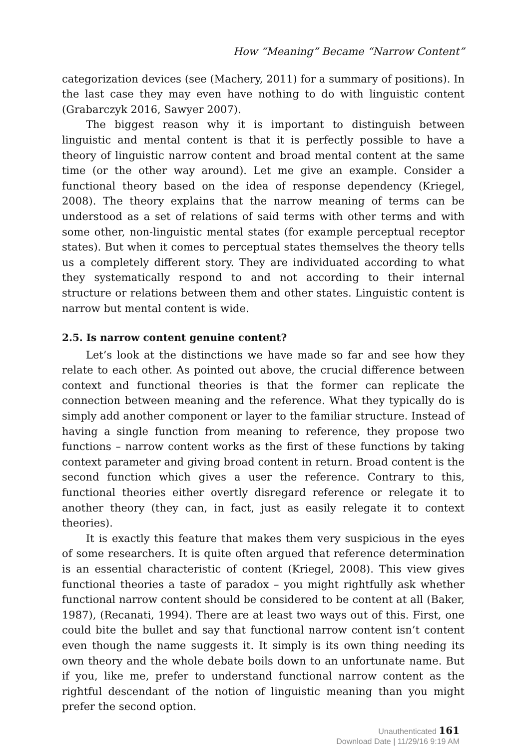How “Meaning” Became “Narrow Content”
categorization devices (see (Machery, 2011) for a summary of positions). In the last case they may even have nothing to do with linguistic content (Grabarczyk 2016, Sawyer 2007).
The biggest reason why it is important to distinguish between linguistic and mental content is that it is perfectly possible to have a theory of linguistic narrow content and broad mental content at the same time (or the other way around). Let me give an example. Consider a functional theory based on the idea of response dependency (Kriegel, 2008). The theory explains that the narrow meaning of terms can be understood as a set of relations of said terms with other terms and with some other, non-linguistic mental states (for example perceptual receptor states). But when it comes to perceptual states themselves the theory tells us a completely different story. They are individuated according to what they systematically respond to and not according to their internal structure or relations between them and other states. Linguistic content is narrow but mental content is wide.
2.5. Is narrow content genuine content?
Let’s look at the distinctions we have made so far and see how they relate to each other. As pointed out above, the crucial difference between context and functional theories is that the former can replicate the connection between meaning and the reference. What they typically do is simply add another component or layer to the familiar structure. Instead of having a single function from meaning to reference, they propose two functions – narrow content works as the first of these functions by taking context parameter and giving broad content in return. Broad content is the second function which gives a user the reference. Contrary to this, functional theories either overtly disregard reference or relegate it to another theory (they can, in fact, just as easily relegate it to context theories).
It is exactly this feature that makes them very suspicious in the eyes of some researchers. It is quite often argued that reference determination is an essential characteristic of content (Kriegel, 2008). This view gives functional theories a taste of paradox – you might rightfully ask whether functional narrow content should be considered to be content at all (Baker, 1987), (Recanati, 1994). There are at least two ways out of this. First, one could bite the bullet and say that functional narrow content isn’t content even though the name suggests it. It simply is its own thing needing its own theory and the whole debate boils down to an unfortunate name. But if you, like me, prefer to understand functional narrow content as the rightful descendant of the notion of linguistic meaning than you might prefer the second option.
Unauthenticated 161
Download Date | 11/29/16 9:19 AM